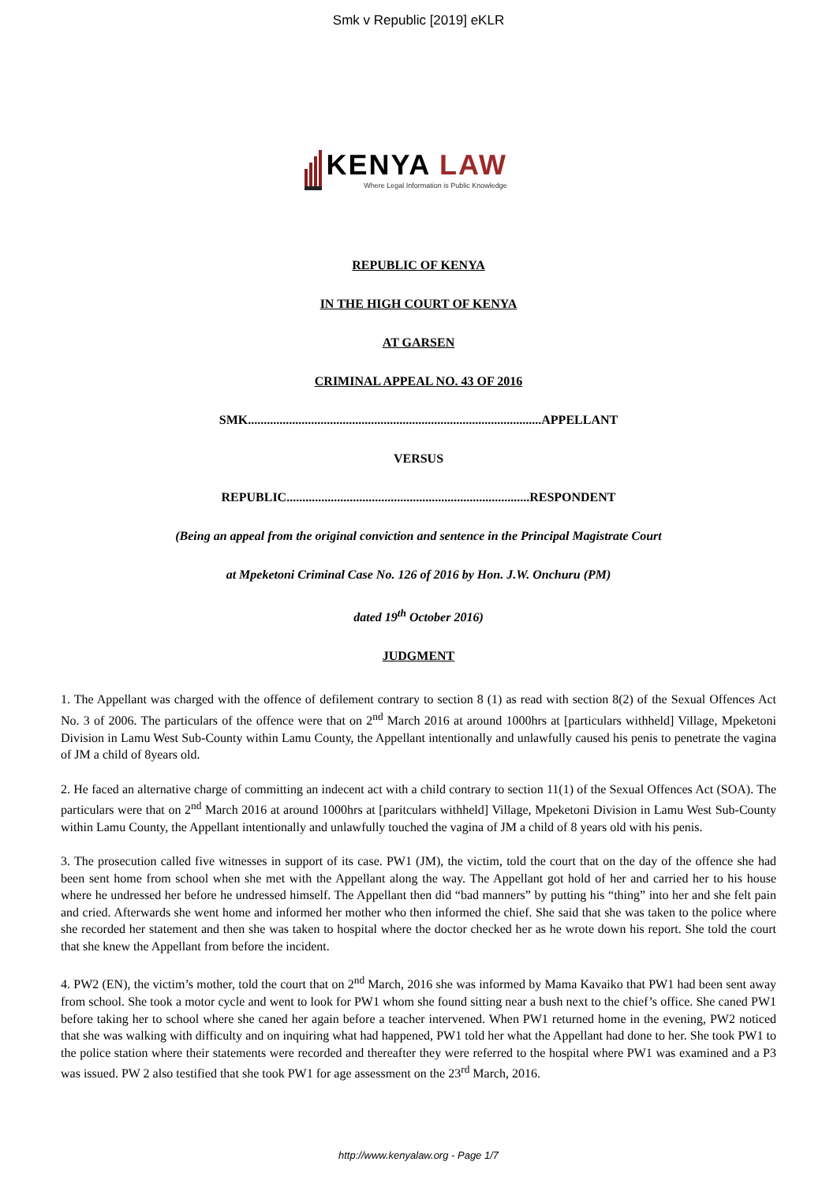Smk v Republic [2019] eKLR
KENYA LAW
Where Legal Information is Public Knowledge
REPUBLIC OF KENYA
IN THE HIGH COURT OF KENYA
AT GARSEN
CRIMINAL APPEAL NO. 43 OF 2016
SMK.............................................................................................APPELLANT
VERSUS
REPUBLIC.............................................................................RESPONDENT
(Being an appeal from the original conviction and sentence in the Principal Magistrate Court
at Mpeketoni Criminal Case No. 126 of 2016 by Hon. J.W. Onchuru (PM)
dated 19<sup>th</sup> October 2016)
JUDGMENT
1. The Appellant was charged with the offence of defilement contrary to section 8 (1) as read with section 8(2) of the Sexual Offences Act No. 3 of 2006. The particulars of the offence were that on 2<sup>nd</sup> March 2016 at around 1000hrs at [particulars withheld] Village, Mpeketoni Division in Lamu West Sub-County within Lamu County, the Appellant intentionally and unlawfully caused his penis to penetrate the vagina of JM a child of 8years old.
2. He faced an alternative charge of committing an indecent act with a child contrary to section 11(1) of the Sexual Offences Act (SOA). The particulars were that on 2<sup>nd</sup> March 2016 at around 1000hrs at [paritculars withheld] Village, Mpeketoni Division in Lamu West Sub-County within Lamu County, the Appellant intentionally and unlawfully touched the vagina of JM a child of 8 years old with his penis.
3. The prosecution called five witnesses in support of its case. PW1 (JM), the victim, told the court that on the day of the offence she had been sent home from school when she met with the Appellant along the way. The Appellant got hold of her and carried her to his house where he undressed her before he undressed himself. The Appellant then did “bad manners” by putting his “thing” into her and she felt pain and cried. Afterwards she went home and informed her mother who then informed the chief. She said that she was taken to the police where she recorded her statement and then she was taken to hospital where the doctor checked her as he wrote down his report. She told the court that she knew the Appellant from before the incident.
4. PW2 (EN), the victim’s mother, told the court that on 2<sup>nd</sup> March, 2016 she was informed by Mama Kavaiko that PW1 had been sent away from school. She took a motor cycle and went to look for PW1 whom she found sitting near a bush next to the chief’s office. She caned PW1 before taking her to school where she caned her again before a teacher intervened. When PW1 returned home in the evening, PW2 noticed that she was walking with difficulty and on inquiring what had happened, PW1 told her what the Appellant had done to her. She took PW1 to the police station where their statements were recorded and thereafter they were referred to the hospital where PW1 was examined and a P3 was issued. PW 2 also testified that she took PW1 for age assessment on the 23<sup>rd</sup> March, 2016.
http://www.kenyalaw.org - Page 1/7